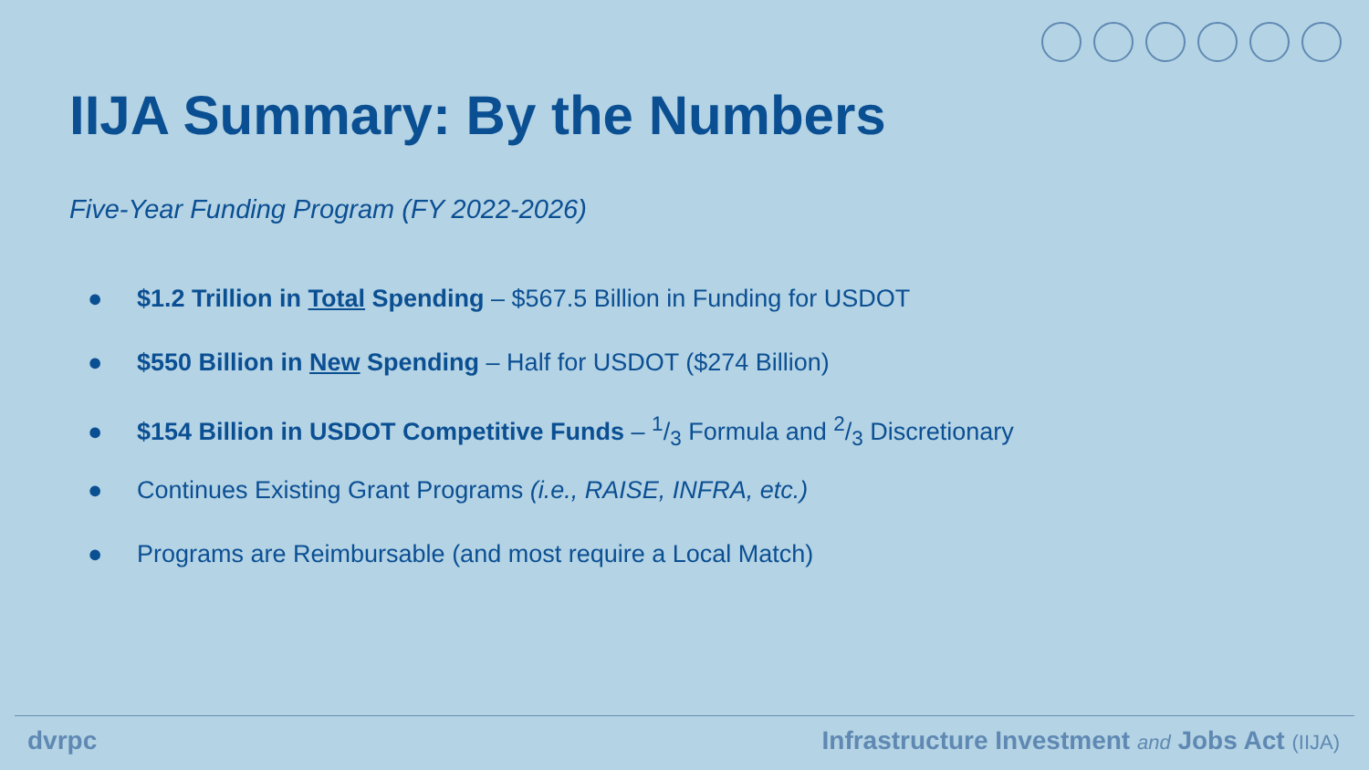IIJA Summary: By the Numbers
Five-Year Funding Program (FY 2022-2026)
● $1.2 Trillion in Total Spending – $567.5 Billion in Funding for USDOT
● $550 Billion in New Spending – Half for USDOT ($274 Billion)
● $154 Billion in USDOT Competitive Funds – 1/3 Formula and 2/3 Discretionary
● Continues Existing Grant Programs (i.e., RAISE, INFRA, etc.)
● Programs are Reimbursable (and most require a Local Match)
dvrpc Infrastructure Investment and Jobs Act (IIJA)